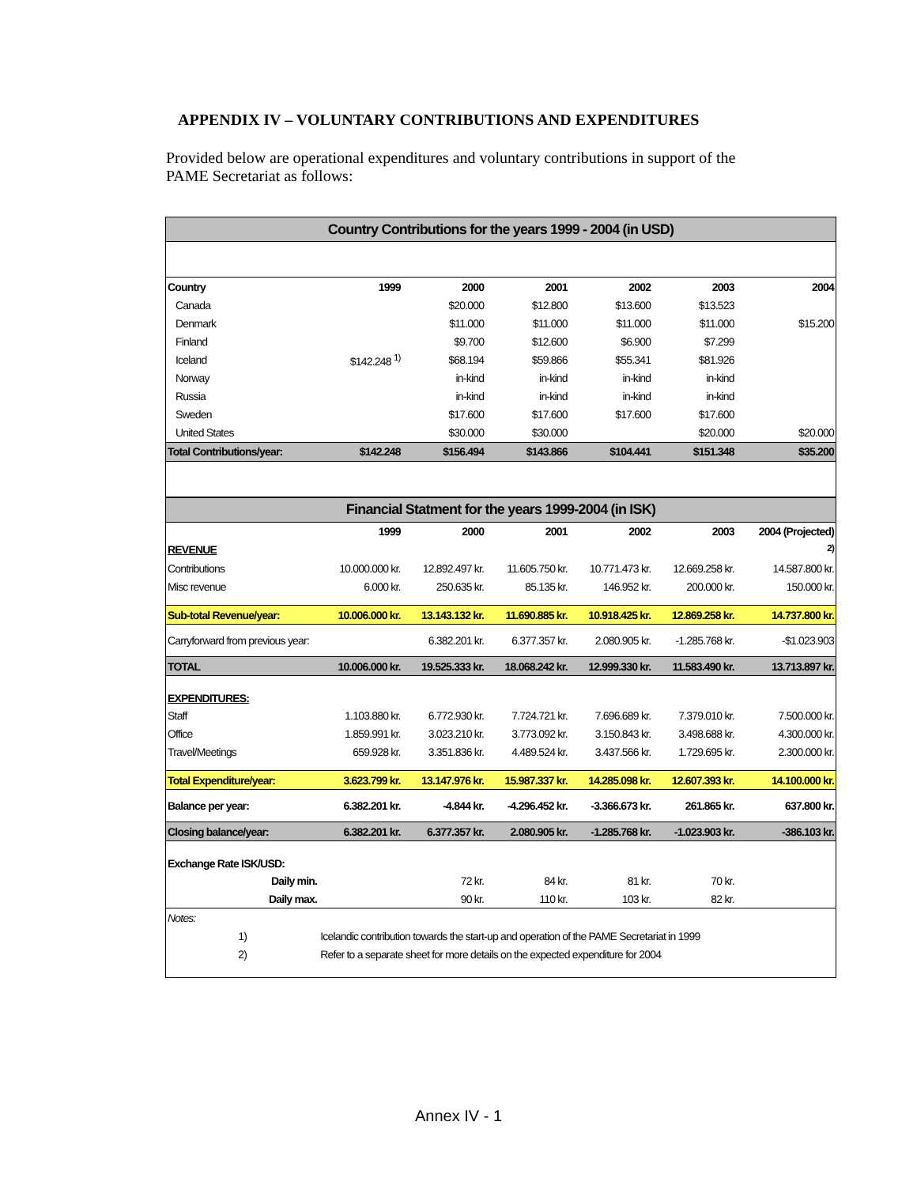APPENDIX IV – VOLUNTARY CONTRIBUTIONS AND EXPENDITURES
Provided below are operational expenditures and voluntary contributions in support of the PAME Secretariat as follows:
| Country Contributions for the years 1999 - 2004 (in USD) | | | | | | |
| Country | 1999 | 2000 | 2001 | 2002 | 2003 | 2004 |
| Canada | | $20.000 | $12.800 | $13.600 | $13.523 | |
| Denmark | | $11.000 | $11.000 | $11.000 | $11.000 | $15.200 |
| Finland | | $9.700 | $12.600 | $6.900 | $7.299 | |
| Iceland | $142.248 <sup>1)</sup> | $68.194 | $59.866 | $55.341 | $81.926 | |
| Norway | | in-kind | in-kind | in-kind | in-kind | |
| Russia | | in-kind | in-kind | in-kind | in-kind | |
| Sweden | | $17.600 | $17.600 | $17.600 | $17.600 | |
| United States | | $30.000 | $30.000 | | $20.000 | $20.000 |
| Total Contributions/year: | $142.248 | $156.494 | $143.866 | $104.441 | $151.348 | $35.200 |
| Financial Statment for the years 1999-2004 (in ISK) | | | | | | |
| | 1999 | 2000 | 2001 | 2002 | 2003 | 2004 (Projected) |
| REVENUE | | | | | | <sup>2)</sup> |
| Contributions | 10.000.000 kr. | 12.892.497 kr. | 11.605.750 kr. | 10.771.473 kr. | 12.669.258 kr. | 14.587.800 kr. |
| Misc revenue | 6.000 kr. | 250.635 kr. | 85.135 kr. | 146.952 kr. | 200.000 kr. | 150.000 kr. |
| Sub-total Revenue/year: | 10.006.000 kr. | 13.143.132 kr. | 11.690.885 kr. | 10.918.425 kr. | 12.869.258 kr. | 14.737.800 kr. |
| Carryforward from previous year: | | 6.382.201 kr. | 6.377.357 kr. | 2.080.905 kr. | -1.285.768 kr. | -$1.023.903 |
| TOTAL | 10.006.000 kr. | 19.525.333 kr. | 18.068.242 kr. | 12.999.330 kr. | 11.583.490 kr. | 13.713.897 kr. |
| EXPENDITURES: | | | | | | |
| Staff | 1.103.880 kr. | 6.772.930 kr. | 7.724.721 kr. | 7.696.689 kr. | 7.379.010 kr. | 7.500.000 kr. |
| Office | 1.859.991 kr. | 3.023.210 kr. | 3.773.092 kr. | 3.150.843 kr. | 3.498.688 kr. | 4.300.000 kr. |
| Travel/Meetings | 659.928 kr. | 3.351.836 kr. | 4.489.524 kr. | 3.437.566 kr. | 1.729.695 kr. | 2.300.000 kr. |
| Total Expenditure/year: | 3.623.799 kr. | 13.147.976 kr. | 15.987.337 kr. | 14.285.098 kr. | 12.607.393 kr. | 14.100.000 kr. |
| Balance per year: | 6.382.201 kr. | -4.844 kr. | -4.296.452 kr. | -3.366.673 kr. | 261.865 kr. | 637.800 kr. |
| Closing balance/year: | 6.382.201 kr. | 6.377.357 kr. | 2.080.905 kr. | -1.285.768 kr. | -1.023.903 kr. | -386.103 kr. |
| Exchange Rate ISK/USD: | | | | | | |
| Daily min. | | 72 kr. | 84 kr. | 81 kr. | 70 kr. | |
| Daily max. | | 90 kr. | 110 kr. | 103 kr. | 82 kr. | |
| Notes: | | | | | | |
| 1) | Icelandic contribution towards the start-up and operation of the PAME Secretariat in 1999 | | | | | |
| 2) | Refer to a separate sheet for more details on the expected expenditure for 2004 | | | | | |
Annex IV - 1